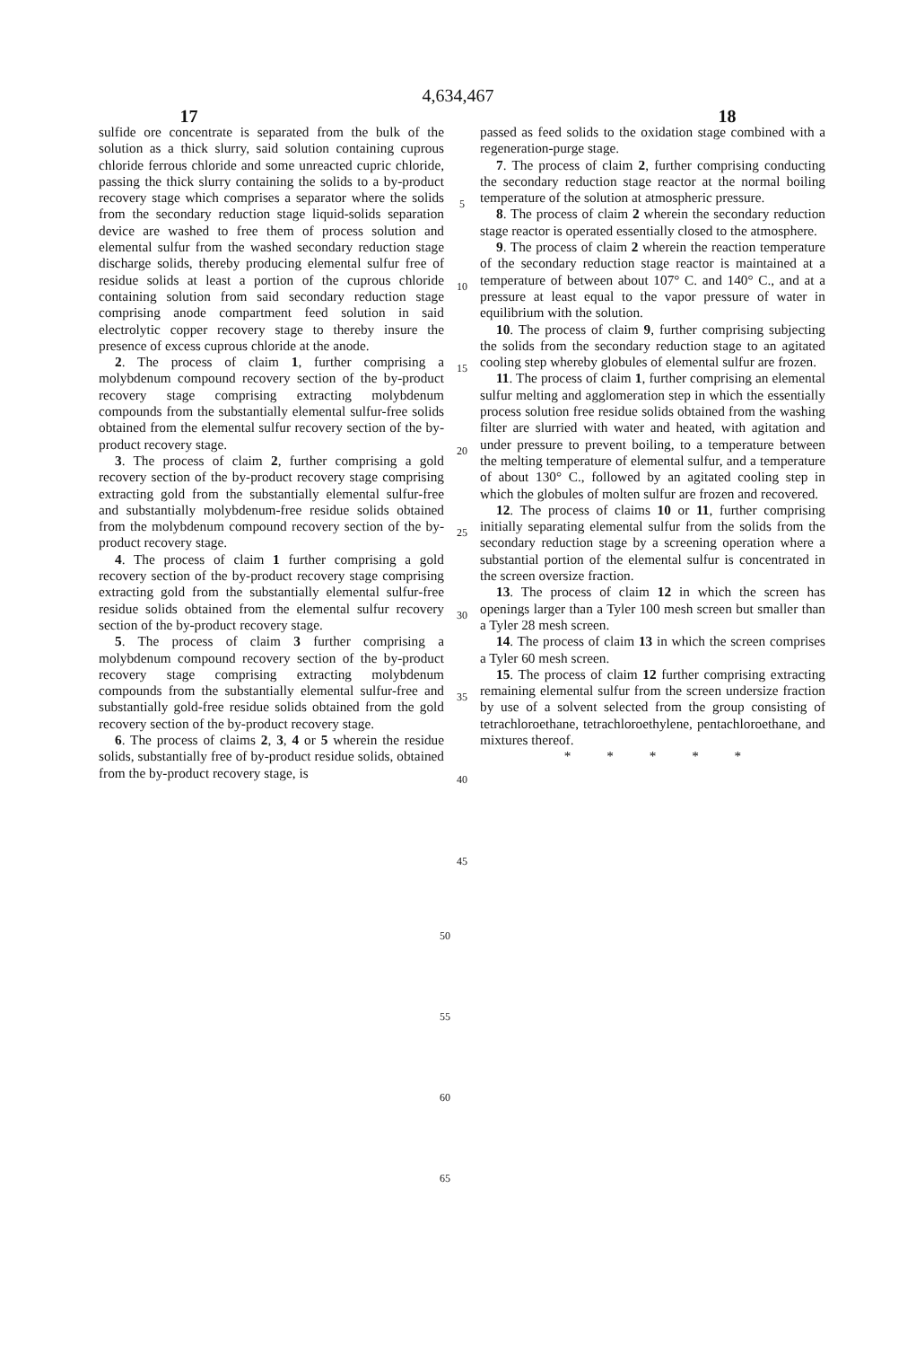4,634,467
17 18
sulfide ore concentrate is separated from the bulk of the solution as a thick slurry, said solution containing cuprous chloride ferrous chloride and some unreacted cupric chloride, passing the thick slurry containing the solids to a by-product recovery stage which comprises a separator where the solids from the secondary reduction stage liquid-solids separation device are washed to free them of process solution and elemental sulfur from the washed secondary reduction stage discharge solids, thereby producing elemental sulfur free of residue solids at least a portion of the cuprous chloride containing solution from said secondary reduction stage comprising anode compartment feed solution in said electrolytic copper recovery stage to thereby insure the presence of excess cuprous chloride at the anode.
2. The process of claim 1, further comprising a molybdenum compound recovery section of the by-product recovery stage comprising extracting molybdenum compounds from the substantially elemental sulfur-free solids obtained from the elemental sulfur recovery section of the by-product recovery stage.
3. The process of claim 2, further comprising a gold recovery section of the by-product recovery stage comprising extracting gold from the substantially elemental sulfur-free and substantially molybdenum-free residue solids obtained from the molybdenum compound recovery section of the by-product recovery stage.
4. The process of claim 1 further comprising a gold recovery section of the by-product recovery stage comprising extracting gold from the substantially elemental sulfur-free residue solids obtained from the elemental sulfur recovery section of the by-product recovery stage.
5. The process of claim 3 further comprising a molybdenum compound recovery section of the by-product recovery stage comprising extracting molybdenum compounds from the substantially elemental sulfur-free and substantially gold-free residue solids obtained from the gold recovery section of the by-product recovery stage.
6. The process of claims 2, 3, 4 or 5 wherein the residue solids, substantially free of by-product residue solids, obtained from the by-product recovery stage, is
5
10
15
20
25
30
35
40
45
passed as feed solids to the oxidation stage combined with a regeneration-purge stage.
7. The process of claim 2, further comprising conducting the secondary reduction stage reactor at the normal boiling temperature of the solution at atmospheric pressure.
8. The process of claim 2 wherein the secondary reduction stage reactor is operated essentially closed to the atmosphere.
9. The process of claim 2 wherein the reaction temperature of the secondary reduction stage reactor is maintained at a temperature of between about 107° C. and 140° C., and at a pressure at least equal to the vapor pressure of water in equilibrium with the solution.
10. The process of claim 9, further comprising subjecting the solids from the secondary reduction stage to an agitated cooling step whereby globules of elemental sulfur are frozen.
11. The process of claim 1, further comprising an elemental sulfur melting and agglomeration step in which the essentially process solution free residue solids obtained from the washing filter are slurried with water and heated, with agitation and under pressure to prevent boiling, to a temperature between the melting temperature of elemental sulfur, and a temperature of about 130° C., followed by an agitated cooling step in which the globules of molten sulfur are frozen and recovered.
12. The process of claims 10 or 11, further comprising initially separating elemental sulfur from the solids from the secondary reduction stage by a screening operation where a substantial portion of the elemental sulfur is concentrated in the screen oversize fraction.
13. The process of claim 12 in which the screen has openings larger than a Tyler 100 mesh screen but smaller than a Tyler 28 mesh screen.
14. The process of claim 13 in which the screen comprises a Tyler 60 mesh screen.
15. The process of claim 12 further comprising extracting remaining elemental sulfur from the screen undersize fraction by use of a solvent selected from the group consisting of tetrachloroethane, tetrachloroethylene, pentachloroethane, and mixtures thereof.
* * * * *
50
55
60
65